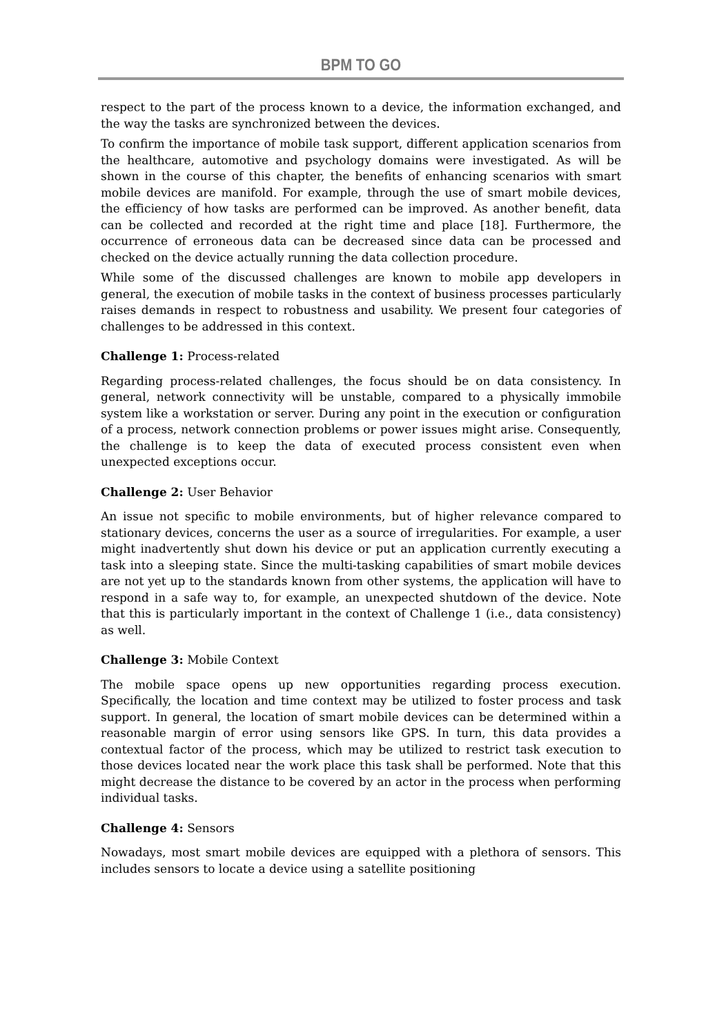BPM TO GO
respect to the part of the process known to a device, the information exchanged, and the way the tasks are synchronized between the devices.
To confirm the importance of mobile task support, different application scenarios from the healthcare, automotive and psychology domains were investigated. As will be shown in the course of this chapter, the benefits of enhancing scenarios with smart mobile devices are manifold. For example, through the use of smart mobile devices, the efficiency of how tasks are performed can be improved. As another benefit, data can be collected and recorded at the right time and place [18]. Furthermore, the occurrence of erroneous data can be decreased since data can be processed and checked on the device actually running the data collection procedure.
While some of the discussed challenges are known to mobile app developers in general, the execution of mobile tasks in the context of business processes particularly raises demands in respect to robustness and usability. We present four categories of challenges to be addressed in this context.
Challenge 1: Process-related
Regarding process-related challenges, the focus should be on data consistency. In general, network connectivity will be unstable, compared to a physically immobile system like a workstation or server. During any point in the execution or configuration of a process, network connection problems or power issues might arise. Consequently, the challenge is to keep the data of executed process consistent even when unexpected exceptions occur.
Challenge 2: User Behavior
An issue not specific to mobile environments, but of higher relevance compared to stationary devices, concerns the user as a source of irregularities. For example, a user might inadvertently shut down his device or put an application currently executing a task into a sleeping state. Since the multi-tasking capabilities of smart mobile devices are not yet up to the standards known from other systems, the application will have to respond in a safe way to, for example, an unexpected shutdown of the device. Note that this is particularly important in the context of Challenge 1 (i.e., data consistency) as well.
Challenge 3: Mobile Context
The mobile space opens up new opportunities regarding process execution. Specifically, the location and time context may be utilized to foster process and task support. In general, the location of smart mobile devices can be determined within a reasonable margin of error using sensors like GPS. In turn, this data provides a contextual factor of the process, which may be utilized to restrict task execution to those devices located near the work place this task shall be performed. Note that this might decrease the distance to be covered by an actor in the process when performing individual tasks.
Challenge 4: Sensors
Nowadays, most smart mobile devices are equipped with a plethora of sensors. This includes sensors to locate a device using a satellite positioning